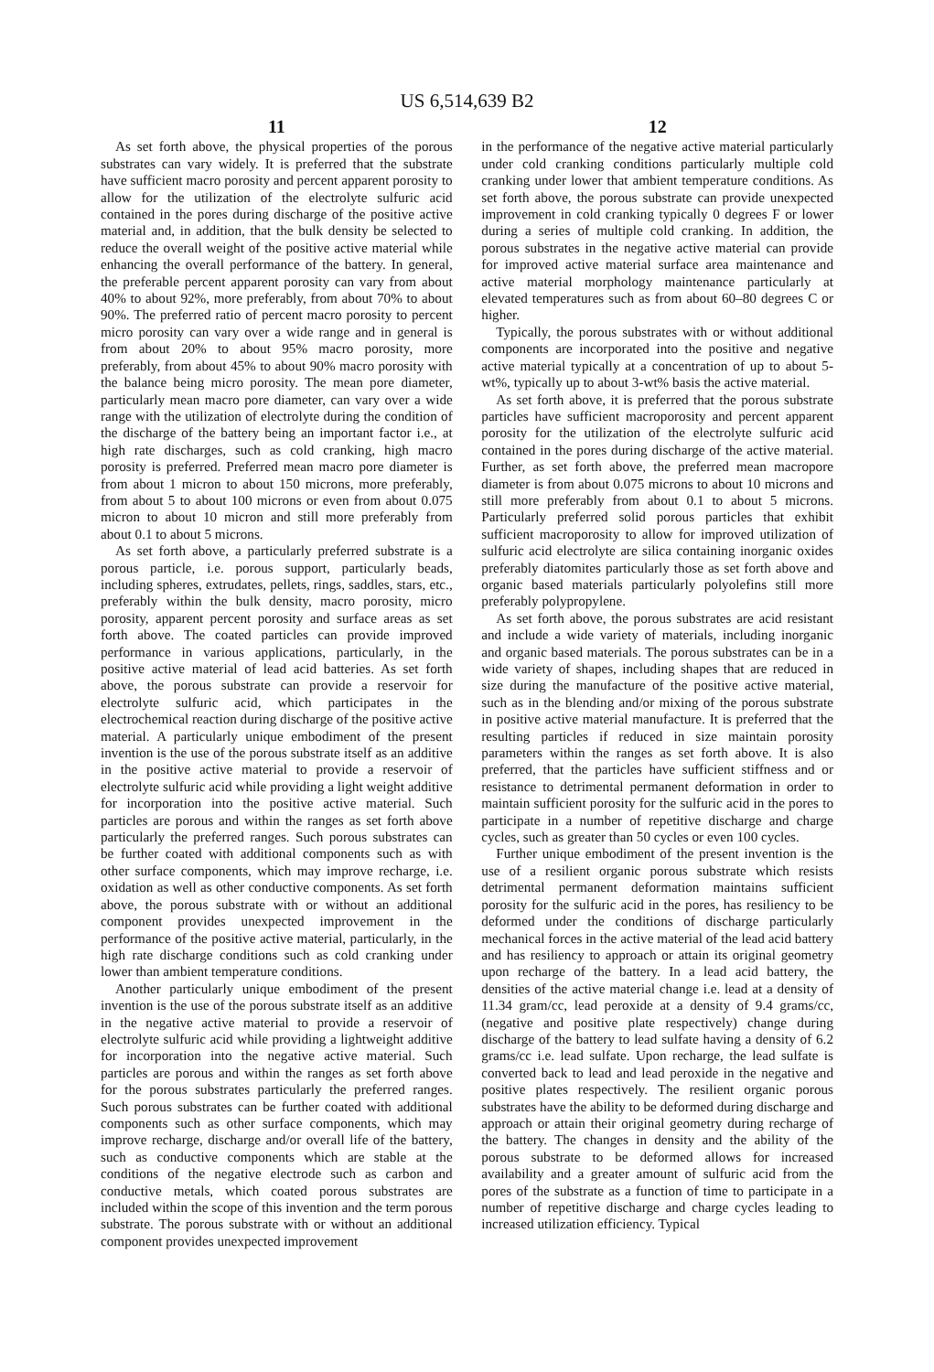US 6,514,639 B2
11
As set forth above, the physical properties of the porous substrates can vary widely. It is preferred that the substrate have sufficient macro porosity and percent apparent porosity to allow for the utilization of the electrolyte sulfuric acid contained in the pores during discharge of the positive active material and, in addition, that the bulk density be selected to reduce the overall weight of the positive active material while enhancing the overall performance of the battery. In general, the preferable percent apparent porosity can vary from about 40% to about 92%, more preferably, from about 70% to about 90%. The preferred ratio of percent macro porosity to percent micro porosity can vary over a wide range and in general is from about 20% to about 95% macro porosity, more preferably, from about 45% to about 90% macro porosity with the balance being micro porosity. The mean pore diameter, particularly mean macro pore diameter, can vary over a wide range with the utilization of electrolyte during the condition of the discharge of the battery being an important factor i.e., at high rate discharges, such as cold cranking, high macro porosity is preferred. Preferred mean macro pore diameter is from about 1 micron to about 150 microns, more preferably, from about 5 to about 100 microns or even from about 0.075 micron to about 10 micron and still more preferably from about 0.1 to about 5 microns.
As set forth above, a particularly preferred substrate is a porous particle, i.e. porous support, particularly beads, including spheres, extrudates, pellets, rings, saddles, stars, etc., preferably within the bulk density, macro porosity, micro porosity, apparent percent porosity and surface areas as set forth above. The coated particles can provide improved performance in various applications, particularly, in the positive active material of lead acid batteries. As set forth above, the porous substrate can provide a reservoir for electrolyte sulfuric acid, which participates in the electrochemical reaction during discharge of the positive active material. A particularly unique embodiment of the present invention is the use of the porous substrate itself as an additive in the positive active material to provide a reservoir of electrolyte sulfuric acid while providing a light weight additive for incorporation into the positive active material. Such particles are porous and within the ranges as set forth above particularly the preferred ranges. Such porous substrates can be further coated with additional components such as with other surface components, which may improve recharge, i.e. oxidation as well as other conductive components. As set forth above, the porous substrate with or without an additional component provides unexpected improvement in the performance of the positive active material, particularly, in the high rate discharge conditions such as cold cranking under lower than ambient temperature conditions.
Another particularly unique embodiment of the present invention is the use of the porous substrate itself as an additive in the negative active material to provide a reservoir of electrolyte sulfuric acid while providing a lightweight additive for incorporation into the negative active material. Such particles are porous and within the ranges as set forth above for the porous substrates particularly the preferred ranges. Such porous substrates can be further coated with additional components such as other surface components, which may improve recharge, discharge and/or overall life of the battery, such as conductive components which are stable at the conditions of the negative electrode such as carbon and conductive metals, which coated porous substrates are included within the scope of this invention and the term porous substrate. The porous substrate with or without an additional component provides unexpected improvement
12
in the performance of the negative active material particularly under cold cranking conditions particularly multiple cold cranking under lower that ambient temperature conditions. As set forth above, the porous substrate can provide unexpected improvement in cold cranking typically 0 degrees F or lower during a series of multiple cold cranking. In addition, the porous substrates in the negative active material can provide for improved active material surface area maintenance and active material morphology maintenance particularly at elevated temperatures such as from about 60–80 degrees C or higher.
Typically, the porous substrates with or without additional components are incorporated into the positive and negative active material typically at a concentration of up to about 5-wt%, typically up to about 3-wt% basis the active material.
As set forth above, it is preferred that the porous substrate particles have sufficient macroporosity and percent apparent porosity for the utilization of the electrolyte sulfuric acid contained in the pores during discharge of the active material. Further, as set forth above, the preferred mean macropore diameter is from about 0.075 microns to about 10 microns and still more preferably from about 0.1 to about 5 microns. Particularly preferred solid porous particles that exhibit sufficient macroporosity to allow for improved utilization of sulfuric acid electrolyte are silica containing inorganic oxides preferably diatomites particularly those as set forth above and organic based materials particularly polyolefins still more preferably polypropylene.
As set forth above, the porous substrates are acid resistant and include a wide variety of materials, including inorganic and organic based materials. The porous substrates can be in a wide variety of shapes, including shapes that are reduced in size during the manufacture of the positive active material, such as in the blending and/or mixing of the porous substrate in positive active material manufacture. It is preferred that the resulting particles if reduced in size maintain porosity parameters within the ranges as set forth above. It is also preferred, that the particles have sufficient stiffness and or resistance to detrimental permanent deformation in order to maintain sufficient porosity for the sulfuric acid in the pores to participate in a number of repetitive discharge and charge cycles, such as greater than 50 cycles or even 100 cycles.
Further unique embodiment of the present invention is the use of a resilient organic porous substrate which resists detrimental permanent deformation maintains sufficient porosity for the sulfuric acid in the pores, has resiliency to be deformed under the conditions of discharge particularly mechanical forces in the active material of the lead acid battery and has resiliency to approach or attain its original geometry upon recharge of the battery. In a lead acid battery, the densities of the active material change i.e. lead at a density of 11.34 gram/cc, lead peroxide at a density of 9.4 grams/cc, (negative and positive plate respectively) change during discharge of the battery to lead sulfate having a density of 6.2 grams/cc i.e. lead sulfate. Upon recharge, the lead sulfate is converted back to lead and lead peroxide in the negative and positive plates respectively. The resilient organic porous substrates have the ability to be deformed during discharge and approach or attain their original geometry during recharge of the battery. The changes in density and the ability of the porous substrate to be deformed allows for increased availability and a greater amount of sulfuric acid from the pores of the substrate as a function of time to participate in a number of repetitive discharge and charge cycles leading to increased utilization efficiency. Typical